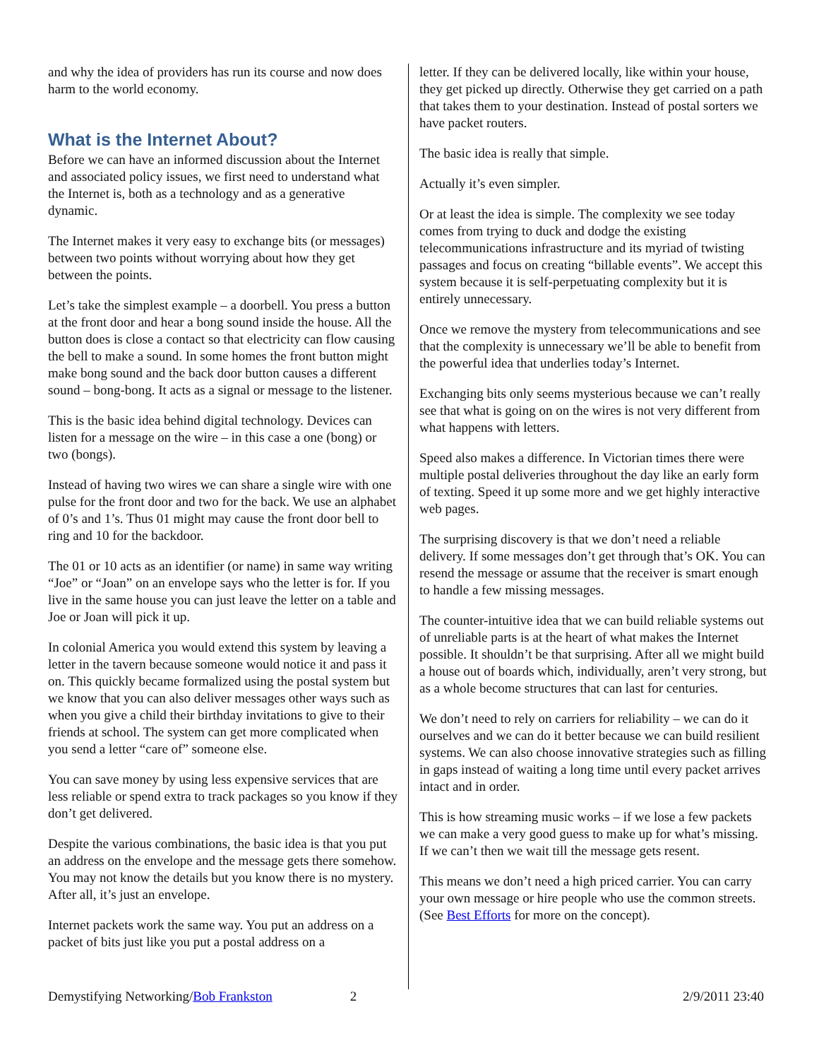and why the idea of providers has run its course and now does harm to the world economy.
What is the Internet About?
Before we can have an informed discussion about the Internet and associated policy issues, we first need to understand what the Internet is, both as a technology and as a generative dynamic.
The Internet makes it very easy to exchange bits (or messages) between two points without worrying about how they get between the points.
Let’s take the simplest example – a doorbell. You press a button at the front door and hear a bong sound inside the house. All the button does is close a contact so that electricity can flow causing the bell to make a sound. In some homes the front button might make bong sound and the back door button causes a different sound – bong-bong. It acts as a signal or message to the listener.
This is the basic idea behind digital technology. Devices can listen for a message on the wire – in this case a one (bong) or two (bongs).
Instead of having two wires we can share a single wire with one pulse for the front door and two for the back. We use an alphabet of 0’s and 1’s. Thus 01 might may cause the front door bell to ring and 10 for the backdoor.
The 01 or 10 acts as an identifier (or name) in same way writing “Joe” or “Joan” on an envelope says who the letter is for. If you live in the same house you can just leave the letter on a table and Joe or Joan will pick it up.
In colonial America you would extend this system by leaving a letter in the tavern because someone would notice it and pass it on. This quickly became formalized using the postal system but we know that you can also deliver messages other ways such as when you give a child their birthday invitations to give to their friends at school. The system can get more complicated when you send a letter “care of” someone else.
You can save money by using less expensive services that are less reliable or spend extra to track packages so you know if they don’t get delivered.
Despite the various combinations, the basic idea is that you put an address on the envelope and the message gets there somehow. You may not know the details but you know there is no mystery. After all, it’s just an envelope.
Internet packets work the same way. You put an address on a packet of bits just like you put a postal address on a
letter. If they can be delivered locally, like within your house, they get picked up directly. Otherwise they get carried on a path that takes them to your destination. Instead of postal sorters we have packet routers.
The basic idea is really that simple.
Actually it’s even simpler.
Or at least the idea is simple. The complexity we see today comes from trying to duck and dodge the existing telecommunications infrastructure and its myriad of twisting passages and focus on creating “billable events”. We accept this system because it is self-perpetuating complexity but it is entirely unnecessary.
Once we remove the mystery from telecommunications and see that the complexity is unnecessary we’ll be able to benefit from the powerful idea that underlies today’s Internet.
Exchanging bits only seems mysterious because we can’t really see that what is going on on the wires is not very different from what happens with letters.
Speed also makes a difference. In Victorian times there were multiple postal deliveries throughout the day like an early form of texting. Speed it up some more and we get highly interactive web pages.
The surprising discovery is that we don’t need a reliable delivery. If some messages don’t get through that’s OK. You can resend the message or assume that the receiver is smart enough to handle a few missing messages.
The counter-intuitive idea that we can build reliable systems out of unreliable parts is at the heart of what makes the Internet possible. It shouldn’t be that surprising. After all we might build a house out of boards which, individually, aren’t very strong, but as a whole become structures that can last for centuries.
We don’t need to rely on carriers for reliability – we can do it ourselves and we can do it better because we can build resilient systems. We can also choose innovative strategies such as filling in gaps instead of waiting a long time until every packet arrives intact and in order.
This is how streaming music works – if we lose a few packets we can make a very good guess to make up for what’s missing. If we can’t then we wait till the message gets resent.
This means we don’t need a high priced carrier. You can carry your own message or hire people who use the common streets. (See Best Efforts for more on the concept).
Demystifying Networking/Bob Frankston 2 2/9/2011 23:40